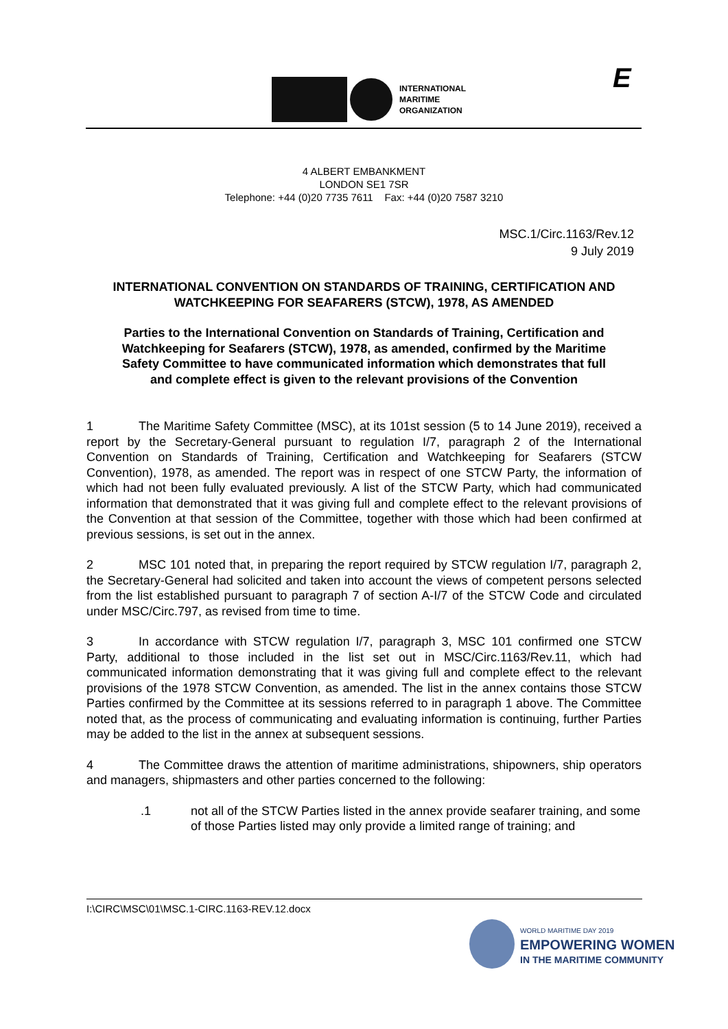INTERNATIONAL
MARITIME
ORGANIZATION
E
4 ALBERT EMBANKMENT
LONDON SE1 7SR
Telephone: +44 (0)20 7735 7611 Fax: +44 (0)20 7587 3210
MSC.1/Circ.1163/Rev.12
9 July 2019
INTERNATIONAL CONVENTION ON STANDARDS OF TRAINING, CERTIFICATION AND WATCHKEEPING FOR SEAFARERS (STCW), 1978, AS AMENDED
Parties to the International Convention on Standards of Training, Certification and Watchkeeping for Seafarers (STCW), 1978, as amended, confirmed by the Maritime Safety Committee to have communicated information which demonstrates that full and complete effect is given to the relevant provisions of the Convention
1 The Maritime Safety Committee (MSC), at its 101st session (5 to 14 June 2019), received a report by the Secretary-General pursuant to regulation I/7, paragraph 2 of the International Convention on Standards of Training, Certification and Watchkeeping for Seafarers (STCW Convention), 1978, as amended. The report was in respect of one STCW Party, the information of which had not been fully evaluated previously. A list of the STCW Party, which had communicated information that demonstrated that it was giving full and complete effect to the relevant provisions of the Convention at that session of the Committee, together with those which had been confirmed at previous sessions, is set out in the annex.
2 MSC 101 noted that, in preparing the report required by STCW regulation I/7, paragraph 2, the Secretary-General had solicited and taken into account the views of competent persons selected from the list established pursuant to paragraph 7 of section A-I/7 of the STCW Code and circulated under MSC/Circ.797, as revised from time to time.
3 In accordance with STCW regulation I/7, paragraph 3, MSC 101 confirmed one STCW Party, additional to those included in the list set out in MSC/Circ.1163/Rev.11, which had communicated information demonstrating that it was giving full and complete effect to the relevant provisions of the 1978 STCW Convention, as amended. The list in the annex contains those STCW Parties confirmed by the Committee at its sessions referred to in paragraph 1 above. The Committee noted that, as the process of communicating and evaluating information is continuing, further Parties may be added to the list in the annex at subsequent sessions.
4 The Committee draws the attention of maritime administrations, shipowners, ship operators and managers, shipmasters and other parties concerned to the following:
.1 not all of the STCW Parties listed in the annex provide seafarer training, and some of those Parties listed may only provide a limited range of training; and
I:\CIRC\MSC\01\MSC.1-CIRC.1163-REV.12.docx
WORLD MARITIME DAY 2019
EMPOWERING WOMEN
IN THE MARITIME COMMUNITY